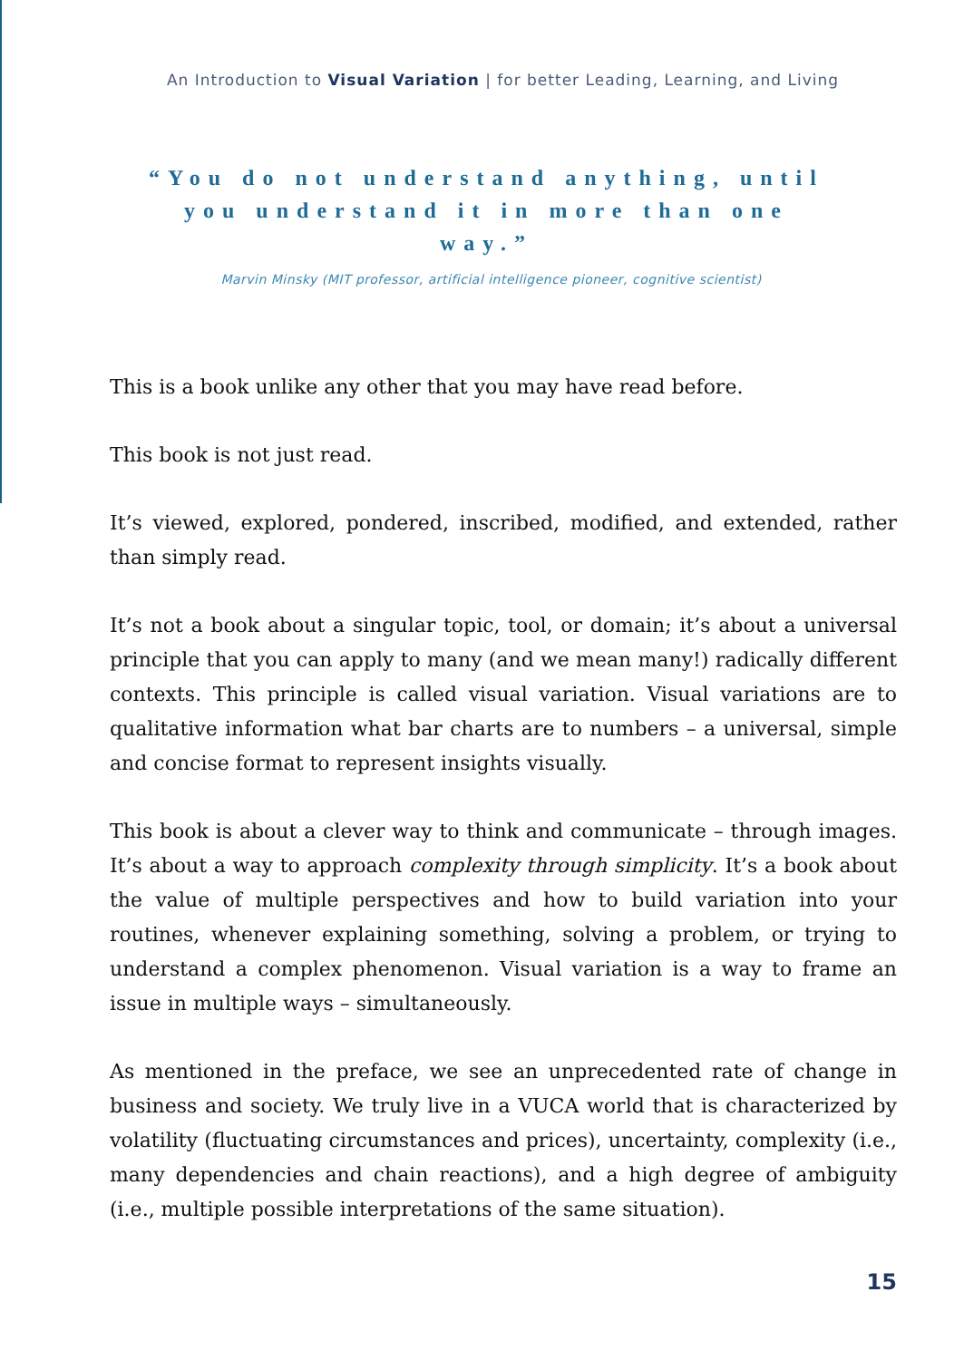An Introduction to Visual Variation | for better Leading, Learning, and Living
“You do not understand anything, until you understand it in more than one way.”
Marvin Minsky (MIT professor, artificial intelligence pioneer, cognitive scientist)
This is a book unlike any other that you may have read before.
This book is not just read.
It’s viewed, explored, pondered, inscribed, modified, and extended, rather than simply read.
It’s not a book about a singular topic, tool, or domain; it’s about a universal principle that you can apply to many (and we mean many!) radically different contexts. This principle is called visual variation. Visual variations are to qualitative information what bar charts are to numbers – a universal, simple and concise format to represent insights visually.
This book is about a clever way to think and communicate – through images. It’s about a way to approach complexity through simplicity. It’s a book about the value of multiple perspectives and how to build variation into your routines, whenever explaining something, solving a problem, or trying to understand a complex phenomenon. Visual variation is a way to frame an issue in multiple ways – simultaneously.
As mentioned in the preface, we see an unprecedented rate of change in business and society. We truly live in a VUCA world that is characterized by volatility (fluctuating circumstances and prices), uncertainty, complexity (i.e., many dependencies and chain reactions), and a high degree of ambiguity (i.e., multiple possible interpretations of the same situation).
15